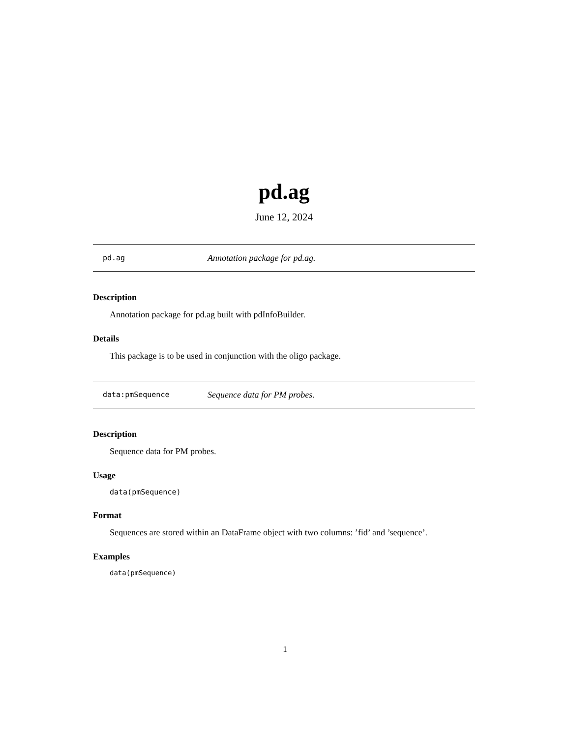pd.ag
June 12, 2024
pd.ag Annotation package for pd.ag.
Description
Annotation package for pd.ag built with pdInfoBuilder.
Details
This package is to be used in conjunction with the oligo package.
data:pmSequence Sequence data for PM probes.
Description
Sequence data for PM probes.
Usage
data(pmSequence)
Format
Sequences are stored within an DataFrame object with two columns: ’fid’ and ’sequence’.
Examples
data(pmSequence)
1